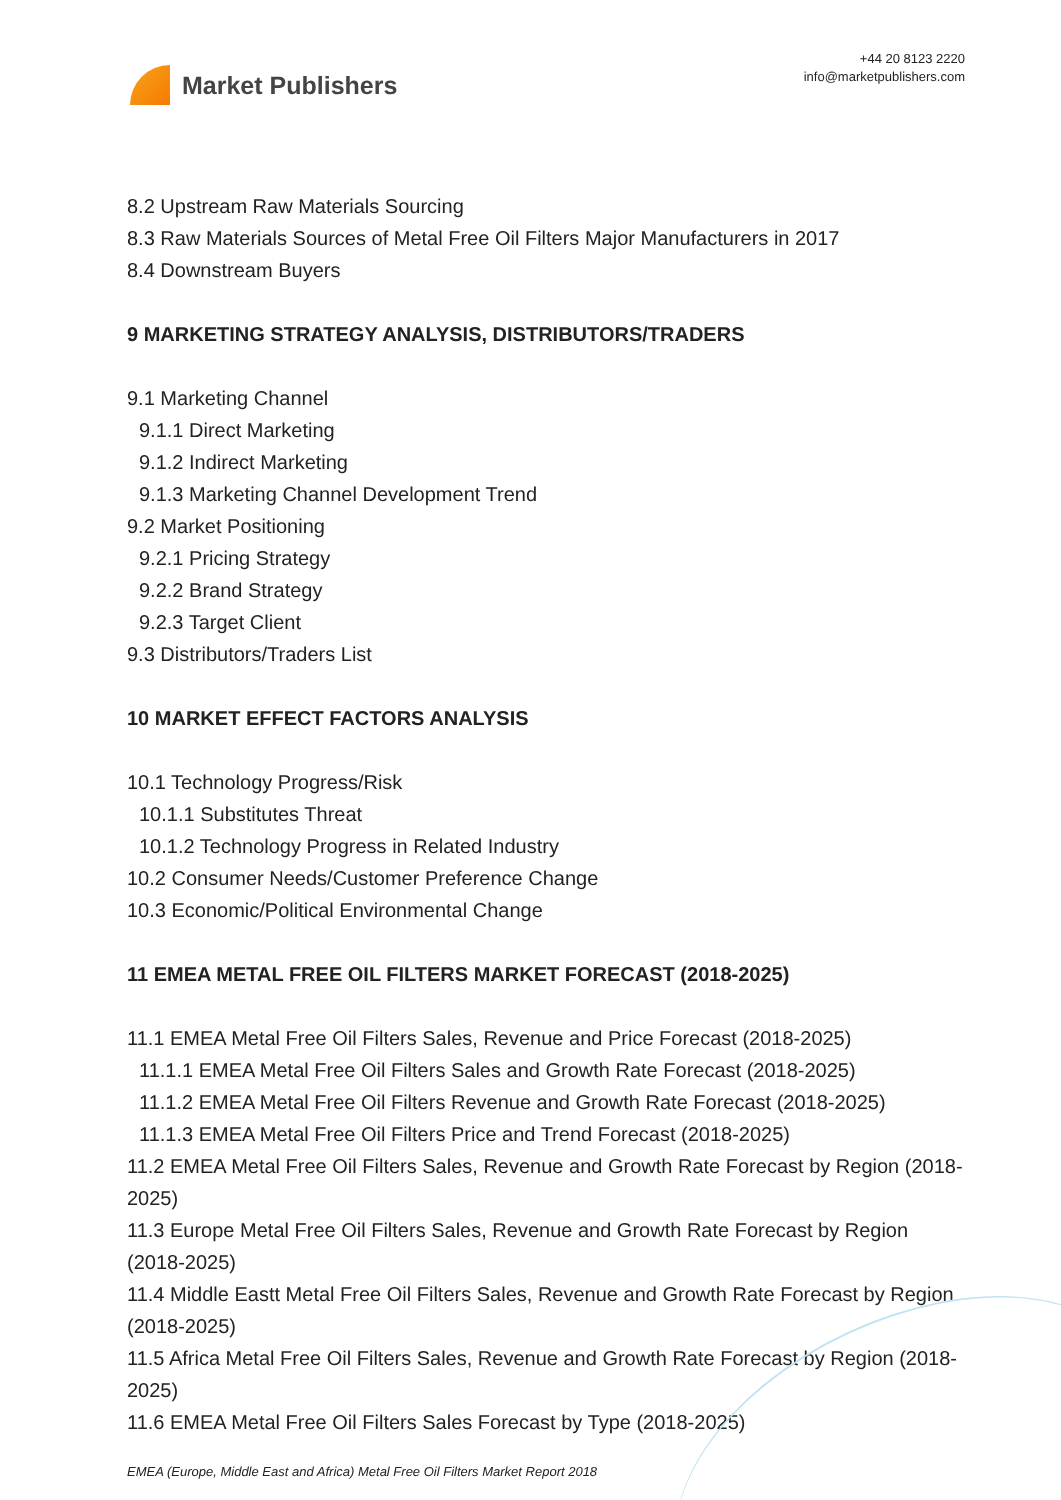Market Publishers
+44 20 8123 2220
info@marketpublishers.com
8.2 Upstream Raw Materials Sourcing
8.3 Raw Materials Sources of Metal Free Oil Filters Major Manufacturers in 2017
8.4 Downstream Buyers
9 MARKETING STRATEGY ANALYSIS, DISTRIBUTORS/TRADERS
9.1 Marketing Channel
9.1.1 Direct Marketing
9.1.2 Indirect Marketing
9.1.3 Marketing Channel Development Trend
9.2 Market Positioning
9.2.1 Pricing Strategy
9.2.2 Brand Strategy
9.2.3 Target Client
9.3 Distributors/Traders List
10 MARKET EFFECT FACTORS ANALYSIS
10.1 Technology Progress/Risk
10.1.1 Substitutes Threat
10.1.2 Technology Progress in Related Industry
10.2 Consumer Needs/Customer Preference Change
10.3 Economic/Political Environmental Change
11 EMEA METAL FREE OIL FILTERS MARKET FORECAST (2018-2025)
11.1 EMEA Metal Free Oil Filters Sales, Revenue and Price Forecast (2018-2025)
11.1.1 EMEA Metal Free Oil Filters Sales and Growth Rate Forecast (2018-2025)
11.1.2 EMEA Metal Free Oil Filters Revenue and Growth Rate Forecast (2018-2025)
11.1.3 EMEA Metal Free Oil Filters Price and Trend Forecast (2018-2025)
11.2 EMEA Metal Free Oil Filters Sales, Revenue and Growth Rate Forecast by Region (2018-2025)
11.3 Europe Metal Free Oil Filters Sales, Revenue and Growth Rate Forecast by Region (2018-2025)
11.4 Middle Eastt Metal Free Oil Filters Sales, Revenue and Growth Rate Forecast by Region (2018-2025)
11.5 Africa Metal Free Oil Filters Sales, Revenue and Growth Rate Forecast by Region (2018-2025)
11.6 EMEA Metal Free Oil Filters Sales Forecast by Type (2018-2025)
EMEA (Europe, Middle East and Africa) Metal Free Oil Filters Market Report 2018